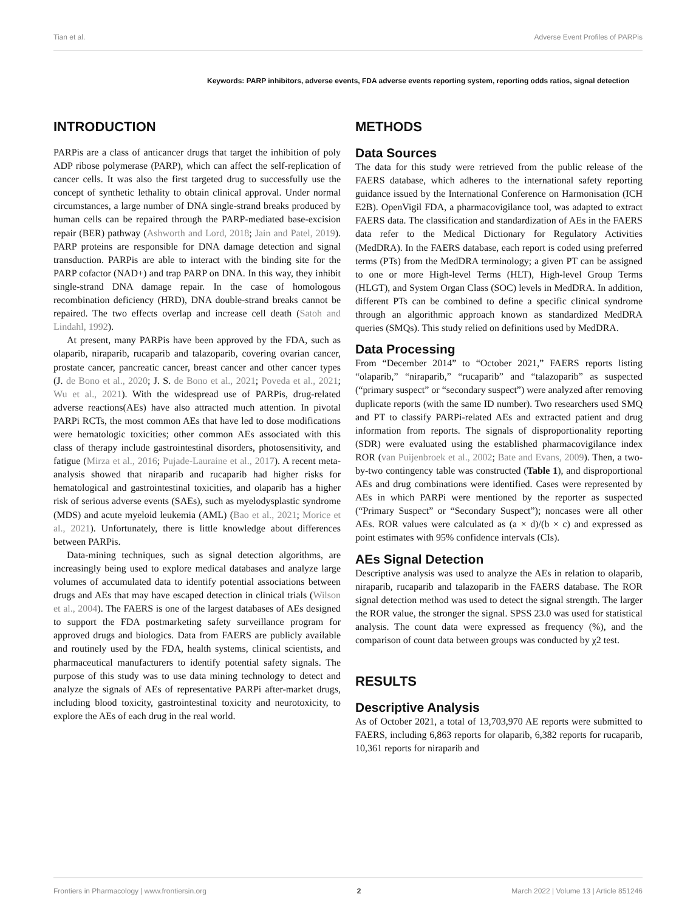Tian et al. Adverse Event Profiles of PARPis
Keywords: PARP inhibitors, adverse events, FDA adverse events reporting system, reporting odds ratios, signal detection
INTRODUCTION
PARPis are a class of anticancer drugs that target the inhibition of poly ADP ribose polymerase (PARP), which can affect the self-replication of cancer cells. It was also the first targeted drug to successfully use the concept of synthetic lethality to obtain clinical approval. Under normal circumstances, a large number of DNA single-strand breaks produced by human cells can be repaired through the PARP-mediated base-excision repair (BER) pathway (Ashworth and Lord, 2018; Jain and Patel, 2019). PARP proteins are responsible for DNA damage detection and signal transduction. PARPis are able to interact with the binding site for the PARP cofactor (NAD+) and trap PARP on DNA. In this way, they inhibit single-strand DNA damage repair. In the case of homologous recombination deficiency (HRD), DNA double-strand breaks cannot be repaired. The two effects overlap and increase cell death (Satoh and Lindahl, 1992).
At present, many PARPis have been approved by the FDA, such as olaparib, niraparib, rucaparib and talazoparib, covering ovarian cancer, prostate cancer, pancreatic cancer, breast cancer and other cancer types (J. de Bono et al., 2020; J. S. de Bono et al., 2021; Poveda et al., 2021; Wu et al., 2021). With the widespread use of PARPis, drug-related adverse reactions(AEs) have also attracted much attention. In pivotal PARPi RCTs, the most common AEs that have led to dose modifications were hematologic toxicities; other common AEs associated with this class of therapy include gastrointestinal disorders, photosensitivity, and fatigue (Mirza et al., 2016; Pujade-Lauraine et al., 2017). A recent meta-analysis showed that niraparib and rucaparib had higher risks for hematological and gastrointestinal toxicities, and olaparib has a higher risk of serious adverse events (SAEs), such as myelodysplastic syndrome (MDS) and acute myeloid leukemia (AML) (Bao et al., 2021; Morice et al., 2021). Unfortunately, there is little knowledge about differences between PARPis.
Data-mining techniques, such as signal detection algorithms, are increasingly being used to explore medical databases and analyze large volumes of accumulated data to identify potential associations between drugs and AEs that may have escaped detection in clinical trials (Wilson et al., 2004). The FAERS is one of the largest databases of AEs designed to support the FDA postmarketing safety surveillance program for approved drugs and biologics. Data from FAERS are publicly available and routinely used by the FDA, health systems, clinical scientists, and pharmaceutical manufacturers to identify potential safety signals. The purpose of this study was to use data mining technology to detect and analyze the signals of AEs of representative PARPi after-market drugs, including blood toxicity, gastrointestinal toxicity and neurotoxicity, to explore the AEs of each drug in the real world.
METHODS
Data Sources
The data for this study were retrieved from the public release of the FAERS database, which adheres to the international safety reporting guidance issued by the International Conference on Harmonisation (ICH E2B). OpenVigil FDA, a pharmacovigilance tool, was adapted to extract FAERS data. The classification and standardization of AEs in the FAERS data refer to the Medical Dictionary for Regulatory Activities (MedDRA). In the FAERS database, each report is coded using preferred terms (PTs) from the MedDRA terminology; a given PT can be assigned to one or more High-level Terms (HLT), High-level Group Terms (HLGT), and System Organ Class (SOC) levels in MedDRA. In addition, different PTs can be combined to define a specific clinical syndrome through an algorithmic approach known as standardized MedDRA queries (SMQs). This study relied on definitions used by MedDRA.
Data Processing
From “December 2014” to “October 2021,” FAERS reports listing “olaparib,” “niraparib,” “rucaparib” and “talazoparib” as suspected (“primary suspect” or “secondary suspect”) were analyzed after removing duplicate reports (with the same ID number). Two researchers used SMQ and PT to classify PARPi-related AEs and extracted patient and drug information from reports. The signals of disproportionality reporting (SDR) were evaluated using the established pharmacovigilance index ROR (van Puijenbroek et al., 2002; Bate and Evans, 2009). Then, a two-by-two contingency table was constructed (Table 1), and disproportional AEs and drug combinations were identified. Cases were represented by AEs in which PARPi were mentioned by the reporter as suspected (“Primary Suspect” or “Secondary Suspect”); noncases were all other AEs. ROR values were calculated as (a × d)/(b × c) and expressed as point estimates with 95% confidence intervals (CIs).
AEs Signal Detection
Descriptive analysis was used to analyze the AEs in relation to olaparib, niraparib, rucaparib and talazoparib in the FAERS database. The ROR signal detection method was used to detect the signal strength. The larger the ROR value, the stronger the signal. SPSS 23.0 was used for statistical analysis. The count data were expressed as frequency (%), and the comparison of count data between groups was conducted by χ2 test.
RESULTS
Descriptive Analysis
As of October 2021, a total of 13,703,970 AE reports were submitted to FAERS, including 6,863 reports for olaparib, 6,382 reports for rucaparib, 10,361 reports for niraparib and
Frontiers in Pharmacology | www.frontiersin.org 2 March 2022 | Volume 13 | Article 851246